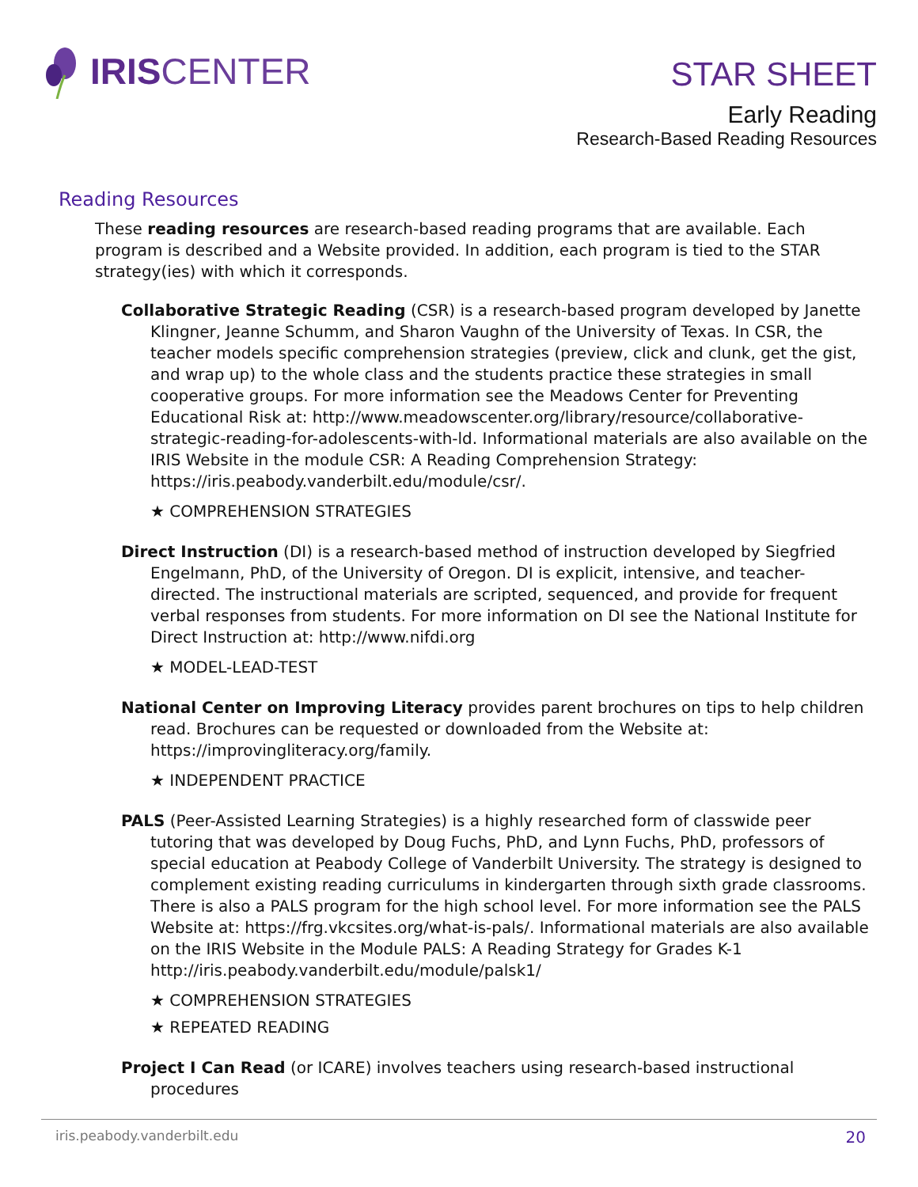IRIS CENTER
STAR SHEET
Early Reading
Research-Based Reading Resources
Reading Resources
These reading resources are research-based reading programs that are available. Each program is described and a Website provided. In addition, each program is tied to the STAR strategy(ies) with which it corresponds.
Collaborative Strategic Reading (CSR) is a research-based program developed by Janette Klingner, Jeanne Schumm, and Sharon Vaughn of the University of Texas. In CSR, the teacher models specific comprehension strategies (preview, click and clunk, get the gist, and wrap up) to the whole class and the students practice these strategies in small cooperative groups. For more information see the Meadows Center for Preventing Educational Risk at: http://www.meadowscenter.org/library/resource/collaborative-strategic-reading-for-adolescents-with-ld. Informational materials are also available on the IRIS Website in the module CSR: A Reading Comprehension Strategy: https://iris.peabody.vanderbilt.edu/module/csr/.
★ COMPREHENSION STRATEGIES
Direct Instruction (DI) is a research-based method of instruction developed by Siegfried Engelmann, PhD, of the University of Oregon. DI is explicit, intensive, and teacher-directed. The instructional materials are scripted, sequenced, and provide for frequent verbal responses from students. For more information on DI see the National Institute for Direct Instruction at: http://www.nifdi.org
★ MODEL-LEAD-TEST
National Center on Improving Literacy provides parent brochures on tips to help children read. Brochures can be requested or downloaded from the Website at: https://improvingliteracy.org/family.
★ INDEPENDENT PRACTICE
PALS (Peer-Assisted Learning Strategies) is a highly researched form of classwide peer tutoring that was developed by Doug Fuchs, PhD, and Lynn Fuchs, PhD, professors of special education at Peabody College of Vanderbilt University. The strategy is designed to complement existing reading curriculums in kindergarten through sixth grade classrooms. There is also a PALS program for the high school level. For more information see the PALS Website at: https://frg.vkcsites.org/what-is-pals/. Informational materials are also available on the IRIS Website in the Module PALS: A Reading Strategy for Grades K-1 http://iris.peabody.vanderbilt.edu/module/palsk1/
★ COMPREHENSION STRATEGIES
★ REPEATED READING
Project I Can Read (or ICARE) involves teachers using research-based instructional procedures
iris.peabody.vanderbilt.edu 20